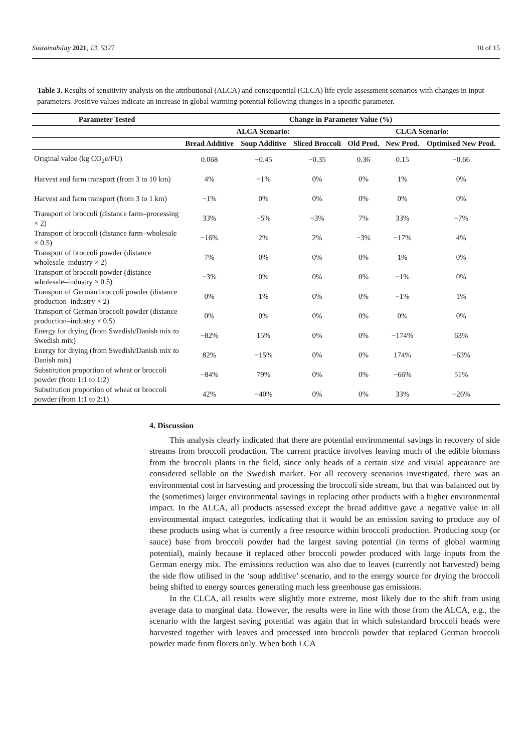Sustainability 2021, 13, 5327 10 of 15
Table 3. Results of sensitivity analysis on the attributional (ALCA) and consequential (CLCA) life cycle assessment scenarios with changes in input parameters. Positive values indicate an increase in global warming potential following changes in a specific parameter.
| Parameter Tested | Change in Parameter Value (%) | | | | | |
| --- | --- | --- | --- | --- | --- | --- |
| | ALCA Scenario: | | | CLCA Scenario: | | |
| | Bread Additive | Soup Additive | Sliced Broccoli | Old Prod. | New Prod. | Optimised New Prod. |
| Original value (kg CO<sub>2</sub>e/FU) | 0.068 | −0.45 | −0.35 | 0.36 | 0.15 | −0.66 |
| Harvest and farm transport (from 3 to 10 km) | 4% | −1% | 0% | 0% | 1% | 0% |
| Harvest and farm transport (from 3 to 1 km) | −1% | 0% | 0% | 0% | 0% | 0% |
| Transport of broccoli (distance farm–processing × 2) | 33% | −5% | −3% | 7% | 33% | −7% |
| Transport of broccoli (distance farm–wholesale × 0.5) | −16% | 2% | 2% | −3% | −17% | 4% |
| Transport of broccoli powder (distance wholesale–industry × 2) | 7% | 0% | 0% | 0% | 1% | 0% |
| Transport of broccoli powder (distance wholesale–industry × 0.5) | −3% | 0% | 0% | 0% | −1% | 0% |
| Transport of German broccoli powder (distance production–industry × 2) | 0% | 1% | 0% | 0% | −1% | 1% |
| Transport of German broccoli powder (distance production–industry × 0.5) | 0% | 0% | 0% | 0% | 0% | 0% |
| Energy for drying (from Swedish/Danish mix to Swedish mix) | −82% | 15% | 0% | 0% | −174% | 63% |
| Energy for drying (from Swedish/Danish mix to Danish mix) | 82% | −15% | 0% | 0% | 174% | −63% |
| Substitution proportion of wheat or broccoli powder (from 1:1 to 1:2) | −84% | 79% | 0% | 0% | −66% | 51% |
| Substitution proportion of wheat or broccoli powder (from 1:1 to 2:1) | 42% | −40% | 0% | 0% | 33% | −26% |
4. Discussion
This analysis clearly indicated that there are potential environmental savings in recovery of side streams from broccoli production. The current practice involves leaving much of the edible biomass from the broccoli plants in the field, since only heads of a certain size and visual appearance are considered sellable on the Swedish market. For all recovery scenarios investigated, there was an environmental cost in harvesting and processing the broccoli side stream, but that was balanced out by the (sometimes) larger environmental savings in replacing other products with a higher environmental impact. In the ALCA, all products assessed except the bread additive gave a negative value in all environmental impact categories, indicating that it would be an emission saving to produce any of these products using what is currently a free resource within broccoli production. Producing soup (or sauce) base from broccoli powder had the largest saving potential (in terms of global warming potential), mainly because it replaced other broccoli powder produced with large inputs from the German energy mix. The emissions reduction was also due to leaves (currently not harvested) being the side flow utilised in the ‘soup additive’ scenario, and to the energy source for drying the broccoli being shifted to energy sources generating much less greenhouse gas emissions.
In the CLCA, all results were slightly more extreme, most likely due to the shift from using average data to marginal data. However, the results were in line with those from the ALCA, e.g., the scenario with the largest saving potential was again that in which substandard broccoli heads were harvested together with leaves and processed into broccoli powder that replaced German broccoli powder made from florets only. When both LCA